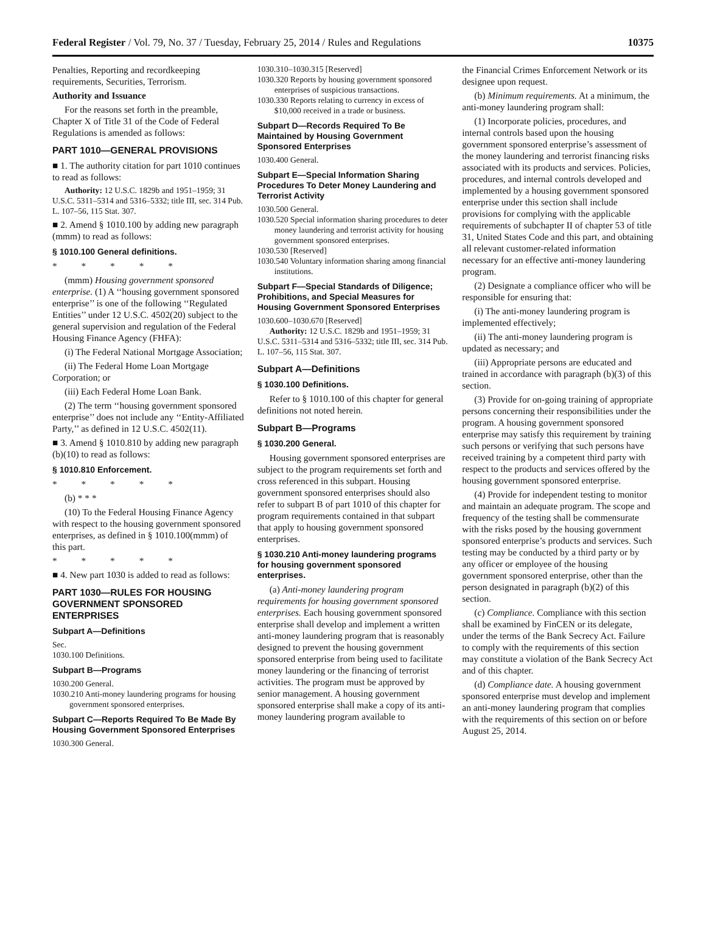Federal Register / Vol. 79, No. 37 / Tuesday, February 25, 2014 / Rules and Regulations 10375
Penalties, Reporting and recordkeeping requirements, Securities, Terrorism.
Authority and Issuance
For the reasons set forth in the preamble, Chapter X of Title 31 of the Code of Federal Regulations is amended as follows:
PART 1010—GENERAL PROVISIONS
■ 1. The authority citation for part 1010 continues to read as follows:
Authority: 12 U.S.C. 1829b and 1951–1959; 31 U.S.C. 5311–5314 and 5316–5332; title III, sec. 314 Pub. L. 107–56, 115 Stat. 307.
■ 2. Amend § 1010.100 by adding new paragraph (mmm) to read as follows:
§ 1010.100 General definitions.
* * * * *
(mmm) Housing government sponsored enterprise. (1) A ‘‘housing government sponsored enterprise’’ is one of the following ‘‘Regulated Entities’’ under 12 U.S.C. 4502(20) subject to the general supervision and regulation of the Federal Housing Finance Agency (FHFA):
(i) The Federal National Mortgage Association;
(ii) The Federal Home Loan Mortgage Corporation; or
(iii) Each Federal Home Loan Bank.
(2) The term ‘‘housing government sponsored enterprise’’ does not include any ‘‘Entity-Affiliated Party,’’ as defined in 12 U.S.C. 4502(11).
■ 3. Amend § 1010.810 by adding new paragraph (b)(10) to read as follows:
§ 1010.810 Enforcement.
* * * * *
(b) * * *
(10) To the Federal Housing Finance Agency with respect to the housing government sponsored enterprises, as defined in § 1010.100(mmm) of this part.
* * * * *
■ 4. New part 1030 is added to read as follows:
PART 1030—RULES FOR HOUSING GOVERNMENT SPONSORED ENTERPRISES
Subpart A—Definitions
Sec.
1030.100 Definitions.
Subpart B—Programs
1030.200 General.
1030.210 Anti-money laundering programs for housing government sponsored enterprises.
Subpart C—Reports Required To Be Made By Housing Government Sponsored Enterprises
1030.300 General.
1030.310–1030.315 [Reserved]
1030.320 Reports by housing government sponsored enterprises of suspicious transactions.
1030.330 Reports relating to currency in excess of $10,000 received in a trade or business.
Subpart D—Records Required To Be Maintained by Housing Government Sponsored Enterprises
1030.400 General.
Subpart E—Special Information Sharing Procedures To Deter Money Laundering and Terrorist Activity
1030.500 General.
1030.520 Special information sharing procedures to deter money laundering and terrorist activity for housing government sponsored enterprises.
1030.530 [Reserved]
1030.540 Voluntary information sharing among financial institutions.
Subpart F—Special Standards of Diligence; Prohibitions, and Special Measures for Housing Government Sponsored Enterprises
1030.600–1030.670 [Reserved]
Authority: 12 U.S.C. 1829b and 1951–1959; 31 U.S.C. 5311–5314 and 5316–5332; title III, sec. 314 Pub. L. 107–56, 115 Stat. 307.
Subpart A—Definitions
§ 1030.100 Definitions.
Refer to § 1010.100 of this chapter for general definitions not noted herein.
Subpart B—Programs
§ 1030.200 General.
Housing government sponsored enterprises are subject to the program requirements set forth and cross referenced in this subpart. Housing government sponsored enterprises should also refer to subpart B of part 1010 of this chapter for program requirements contained in that subpart that apply to housing government sponsored enterprises.
§ 1030.210 Anti-money laundering programs for housing government sponsored enterprises.
(a) Anti-money laundering program requirements for housing government sponsored enterprises. Each housing government sponsored enterprise shall develop and implement a written anti-money laundering program that is reasonably designed to prevent the housing government sponsored enterprise from being used to facilitate money laundering or the financing of terrorist activities. The program must be approved by senior management. A housing government sponsored enterprise shall make a copy of its anti-money laundering program available to
the Financial Crimes Enforcement Network or its designee upon request.
(b) Minimum requirements. At a minimum, the anti-money laundering program shall:
(1) Incorporate policies, procedures, and internal controls based upon the housing government sponsored enterprise’s assessment of the money laundering and terrorist financing risks associated with its products and services. Policies, procedures, and internal controls developed and implemented by a housing government sponsored enterprise under this section shall include provisions for complying with the applicable requirements of subchapter II of chapter 53 of title 31, United States Code and this part, and obtaining all relevant customer-related information necessary for an effective anti-money laundering program.
(2) Designate a compliance officer who will be responsible for ensuring that:
(i) The anti-money laundering program is implemented effectively;
(ii) The anti-money laundering program is updated as necessary; and
(iii) Appropriate persons are educated and trained in accordance with paragraph (b)(3) of this section.
(3) Provide for on-going training of appropriate persons concerning their responsibilities under the program. A housing government sponsored enterprise may satisfy this requirement by training such persons or verifying that such persons have received training by a competent third party with respect to the products and services offered by the housing government sponsored enterprise.
(4) Provide for independent testing to monitor and maintain an adequate program. The scope and frequency of the testing shall be commensurate with the risks posed by the housing government sponsored enterprise’s products and services. Such testing may be conducted by a third party or by any officer or employee of the housing government sponsored enterprise, other than the person designated in paragraph (b)(2) of this section.
(c) Compliance. Compliance with this section shall be examined by FinCEN or its delegate, under the terms of the Bank Secrecy Act. Failure to comply with the requirements of this section may constitute a violation of the Bank Secrecy Act and of this chapter.
(d) Compliance date. A housing government sponsored enterprise must develop and implement an anti-money laundering program that complies with the requirements of this section on or before August 25, 2014.